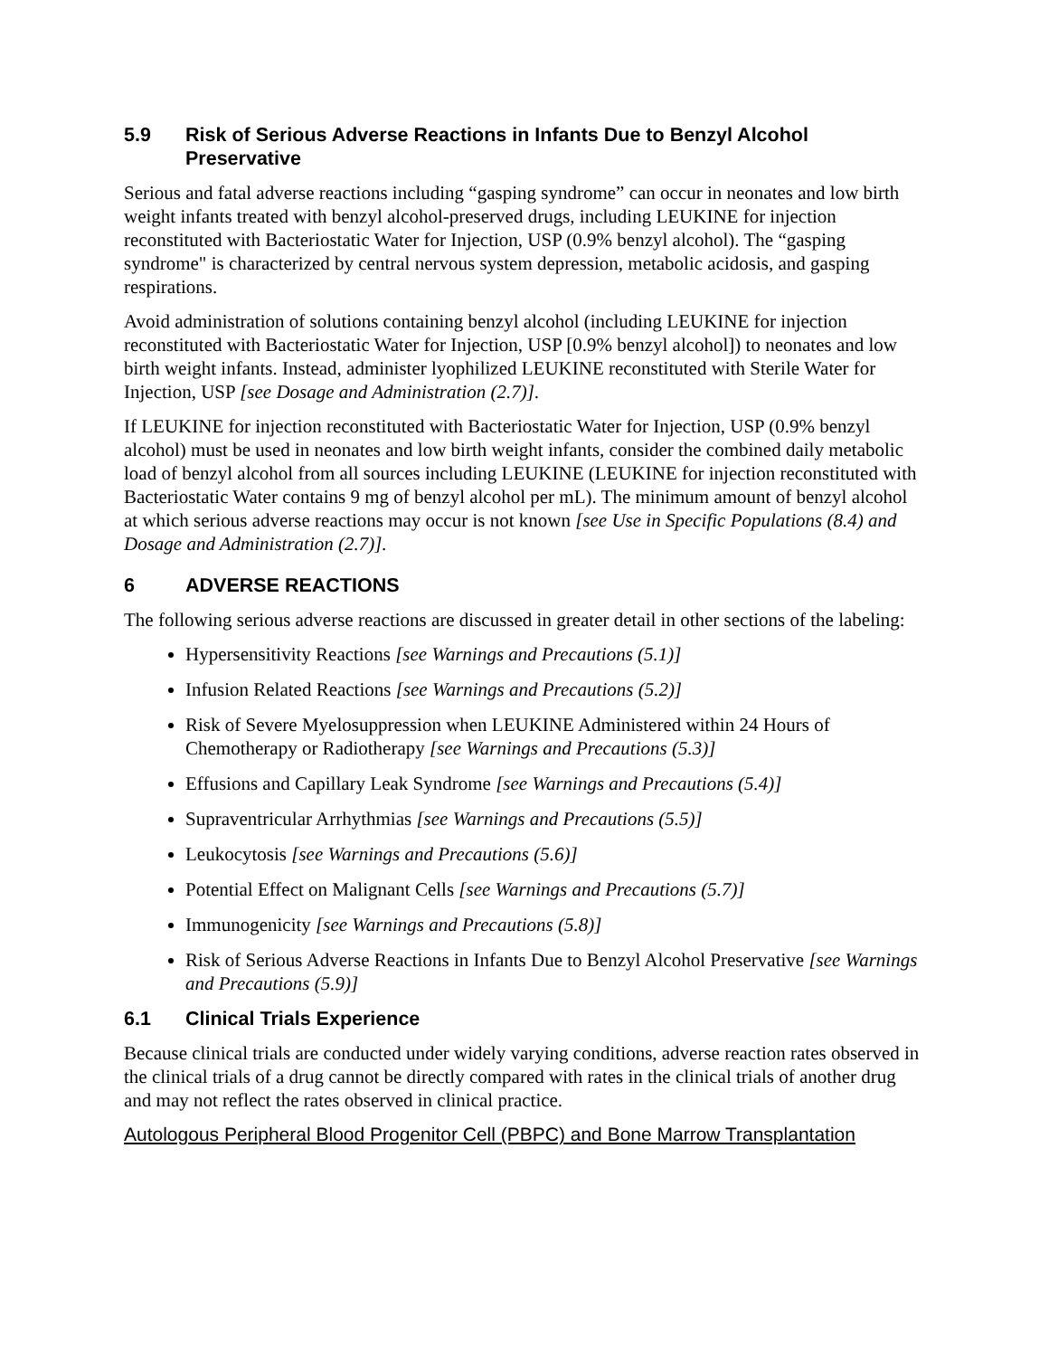5.9 Risk of Serious Adverse Reactions in Infants Due to Benzyl Alcohol Preservative
Serious and fatal adverse reactions including “gasping syndrome” can occur in neonates and low birth weight infants treated with benzyl alcohol-preserved drugs, including LEUKINE for injection reconstituted with Bacteriostatic Water for Injection, USP (0.9% benzyl alcohol). The “gasping syndrome" is characterized by central nervous system depression, metabolic acidosis, and gasping respirations.
Avoid administration of solutions containing benzyl alcohol (including LEUKINE for injection reconstituted with Bacteriostatic Water for Injection, USP [0.9% benzyl alcohol]) to neonates and low birth weight infants. Instead, administer lyophilized LEUKINE reconstituted with Sterile Water for Injection, USP [see Dosage and Administration (2.7)].
If LEUKINE for injection reconstituted with Bacteriostatic Water for Injection, USP (0.9% benzyl alcohol) must be used in neonates and low birth weight infants, consider the combined daily metabolic load of benzyl alcohol from all sources including LEUKINE (LEUKINE for injection reconstituted with Bacteriostatic Water contains 9 mg of benzyl alcohol per mL). The minimum amount of benzyl alcohol at which serious adverse reactions may occur is not known [see Use in Specific Populations (8.4) and Dosage and Administration (2.7)].
6 ADVERSE REACTIONS
The following serious adverse reactions are discussed in greater detail in other sections of the labeling:
Hypersensitivity Reactions [see Warnings and Precautions (5.1)]
Infusion Related Reactions [see Warnings and Precautions (5.2)]
Risk of Severe Myelosuppression when LEUKINE Administered within 24 Hours of Chemotherapy or Radiotherapy [see Warnings and Precautions (5.3)]
Effusions and Capillary Leak Syndrome [see Warnings and Precautions (5.4)]
Supraventricular Arrhythmias [see Warnings and Precautions (5.5)]
Leukocytosis [see Warnings and Precautions (5.6)]
Potential Effect on Malignant Cells [see Warnings and Precautions (5.7)]
Immunogenicity [see Warnings and Precautions (5.8)]
Risk of Serious Adverse Reactions in Infants Due to Benzyl Alcohol Preservative [see Warnings and Precautions (5.9)]
6.1 Clinical Trials Experience
Because clinical trials are conducted under widely varying conditions, adverse reaction rates observed in the clinical trials of a drug cannot be directly compared with rates in the clinical trials of another drug and may not reflect the rates observed in clinical practice.
Autologous Peripheral Blood Progenitor Cell (PBPC) and Bone Marrow Transplantation